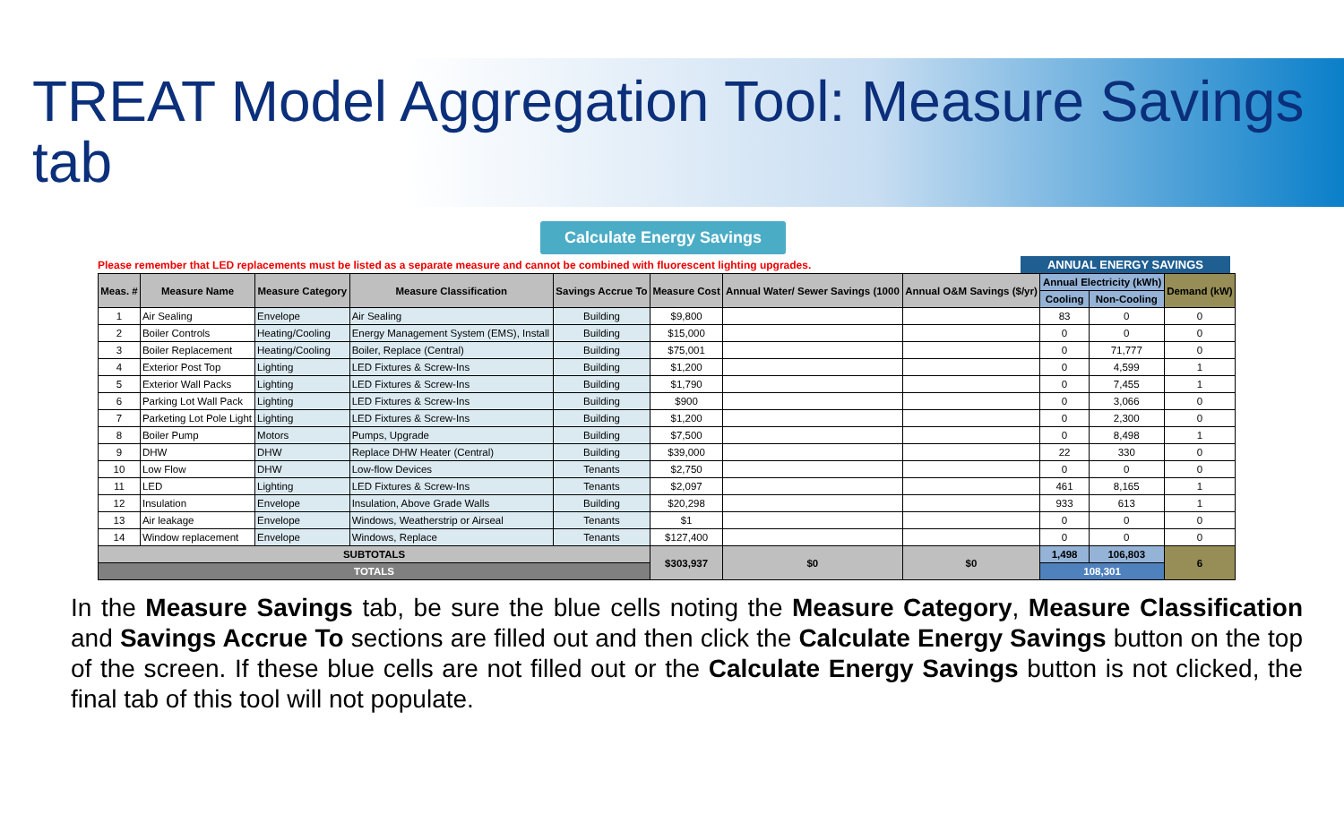TREAT Model Aggregation Tool: Measure Savings tab
Calculate Energy Savings
Please remember that LED replacements must be listed as a separate measure and cannot be combined with fluorescent lighting upgrades. ANNUAL ENERGY SAVINGS
| Meas. # | Measure Name | Measure Category | Measure Classification | Savings Accrue To | Measure Cost | Annual Water/ Sewer Savings (1000 | Annual O&M Savings ($/yr) | Annual Electricity (kWh) | | Demand (kW) |
| --- | --- | --- | --- | --- | --- | --- | --- | --- | --- | --- |
| | | | | | | | | Cooling | Non-Cooling | |
| 1 | Air Sealing | Envelope | Air Sealing | Building | $9,800 | | | 83 | 0 | 0 |
| 2 | Boiler Controls | Heating/Cooling | Energy Management System (EMS), Install | Building | $15,000 | | | 0 | 0 | 0 |
| 3 | Boiler Replacement | Heating/Cooling | Boiler, Replace (Central) | Building | $75,001 | | | 0 | 71,777 | 0 |
| 4 | Exterior Post Top | Lighting | LED Fixtures & Screw-Ins | Building | $1,200 | | | 0 | 4,599 | 1 |
| 5 | Exterior Wall Packs | Lighting | LED Fixtures & Screw-Ins | Building | $1,790 | | | 0 | 7,455 | 1 |
| 6 | Parking Lot Wall Pack | Lighting | LED Fixtures & Screw-Ins | Building | $900 | | | 0 | 3,066 | 0 |
| 7 | Parketing Lot Pole Light | Lighting | LED Fixtures & Screw-Ins | Building | $1,200 | | | 0 | 2,300 | 0 |
| 8 | Boiler Pump | Motors | Pumps, Upgrade | Building | $7,500 | | | 0 | 8,498 | 1 |
| 9 | DHW | DHW | Replace DHW Heater (Central) | Building | $39,000 | | | 22 | 330 | 0 |
| 10 | Low Flow | DHW | Low-flow Devices | Tenants | $2,750 | | | 0 | 0 | 0 |
| 11 | LED | Lighting | LED Fixtures & Screw-Ins | Tenants | $2,097 | | | 461 | 8,165 | 1 |
| 12 | Insulation | Envelope | Insulation, Above Grade Walls | Building | $20,298 | | | 933 | 613 | 1 |
| 13 | Air leakage | Envelope | Windows, Weatherstrip or Airseal | Tenants | $1 | | | 0 | 0 | 0 |
| 14 | Window replacement | Envelope | Windows, Replace | Tenants | $127,400 | | | 0 | 0 | 0 |
| SUBTOTALS | | | | | $303,937 | $0 | $0 | 1,498 | 106,803 | 6 |
| TOTALS | | | | | | | | 108,301 | | |
In the Measure Savings tab, be sure the blue cells noting the Measure Category, Measure Classification and Savings Accrue To sections are filled out and then click the Calculate Energy Savings button on the top of the screen. If these blue cells are not filled out or the Calculate Energy Savings button is not clicked, the final tab of this tool will not populate.